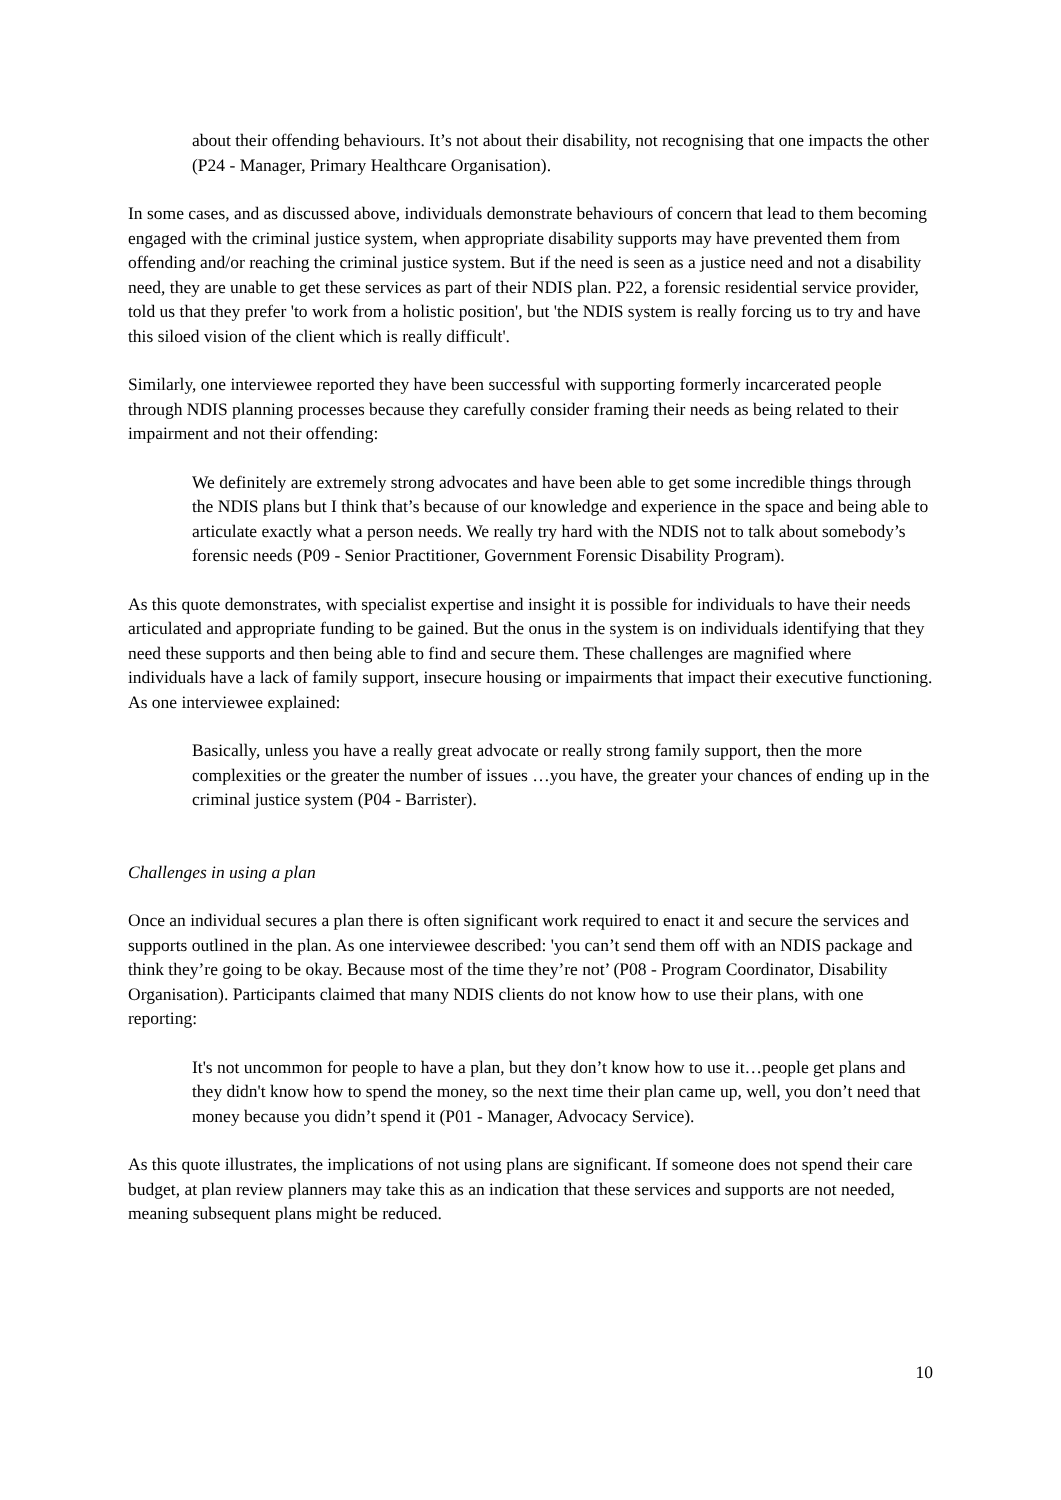about their offending behaviours. It’s not about their disability, not recognising that one impacts the other (P24 - Manager, Primary Healthcare Organisation).
In some cases, and as discussed above, individuals demonstrate behaviours of concern that lead to them becoming engaged with the criminal justice system, when appropriate disability supports may have prevented them from offending and/or reaching the criminal justice system. But if the need is seen as a justice need and not a disability need, they are unable to get these services as part of their NDIS plan. P22, a forensic residential service provider, told us that they prefer 'to work from a holistic position', but 'the NDIS system is really forcing us to try and have this siloed vision of the client which is really difficult'.
Similarly, one interviewee reported they have been successful with supporting formerly incarcerated people through NDIS planning processes because they carefully consider framing their needs as being related to their impairment and not their offending:
We definitely are extremely strong advocates and have been able to get some incredible things through the NDIS plans but I think that’s because of our knowledge and experience in the space and being able to articulate exactly what a person needs. We really try hard with the NDIS not to talk about somebody’s forensic needs (P09 - Senior Practitioner, Government Forensic Disability Program).
As this quote demonstrates, with specialist expertise and insight it is possible for individuals to have their needs articulated and appropriate funding to be gained. But the onus in the system is on individuals identifying that they need these supports and then being able to find and secure them. These challenges are magnified where individuals have a lack of family support, insecure housing or impairments that impact their executive functioning. As one interviewee explained:
Basically, unless you have a really great advocate or really strong family support, then the more complexities or the greater the number of issues …you have, the greater your chances of ending up in the criminal justice system (P04 - Barrister).
Challenges in using a plan
Once an individual secures a plan there is often significant work required to enact it and secure the services and supports outlined in the plan. As one interviewee described: 'you can’t send them off with an NDIS package and think they’re going to be okay. Because most of the time they’re not’ (P08 - Program Coordinator, Disability Organisation). Participants claimed that many NDIS clients do not know how to use their plans, with one reporting:
It's not uncommon for people to have a plan, but they don’t know how to use it…people get plans and they didn't know how to spend the money, so the next time their plan came up, well, you don’t need that money because you didn’t spend it (P01 - Manager, Advocacy Service).
As this quote illustrates, the implications of not using plans are significant. If someone does not spend their care budget, at plan review planners may take this as an indication that these services and supports are not needed, meaning subsequent plans might be reduced.
10